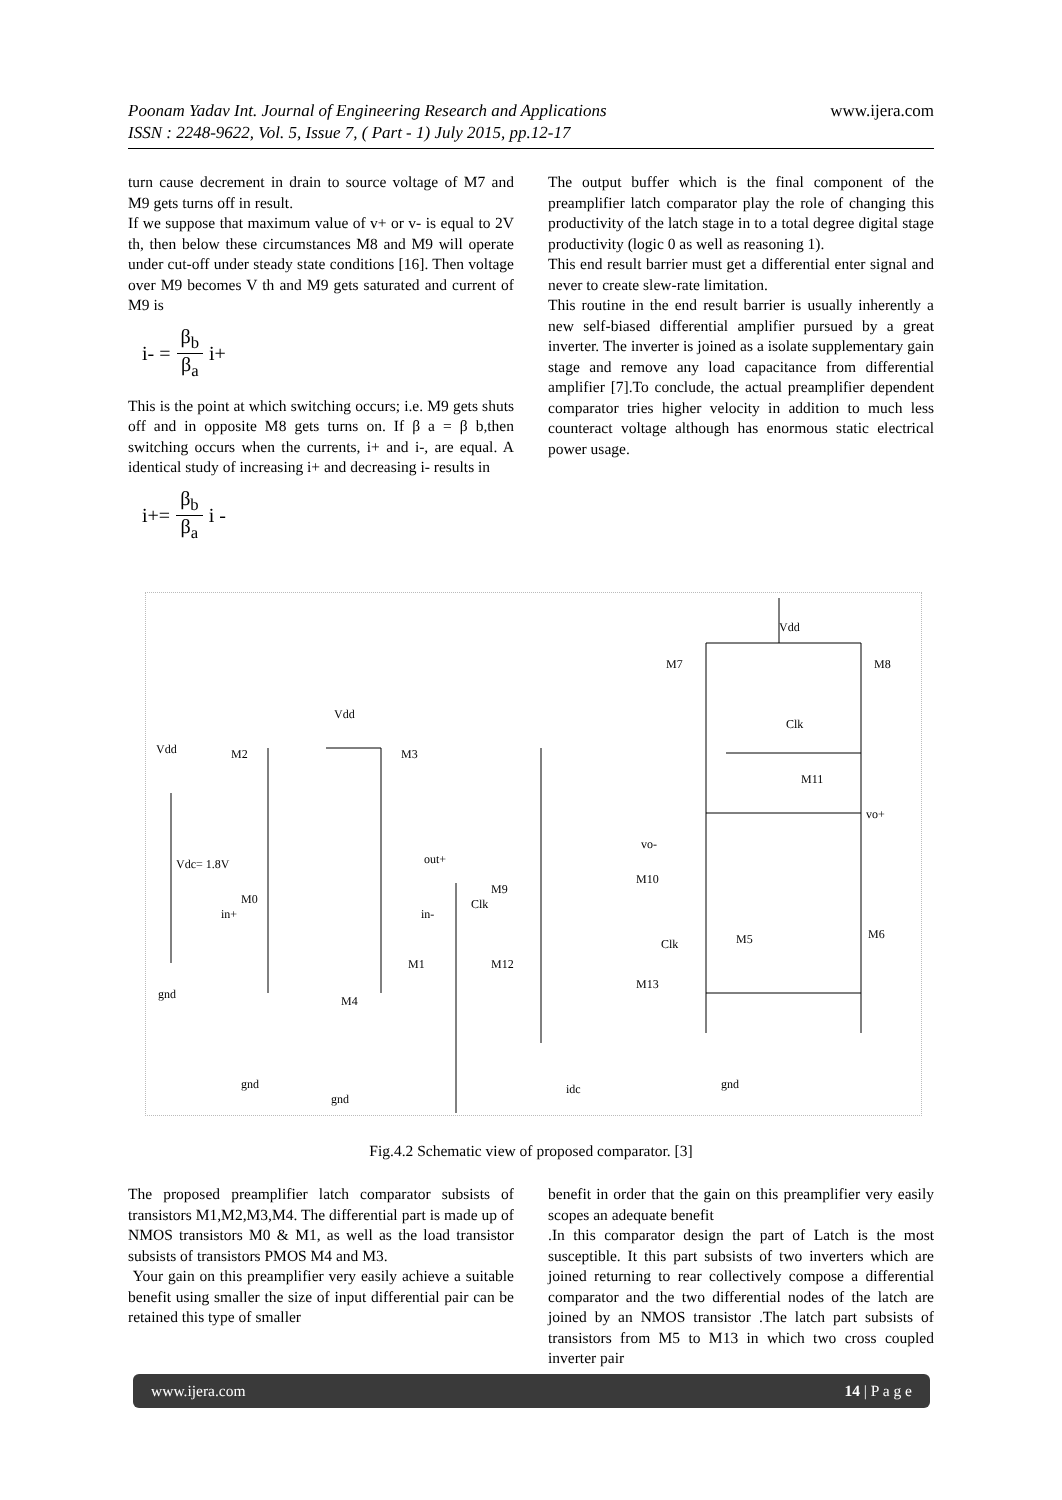www.ijera.com Poonam Yadav Int. Journal of Engineering Research and Applications
ISSN : 2248-9622, Vol. 5, Issue 7, ( Part - 1) July 2015, pp.12-17
turn cause decrement in drain to source voltage of M7 and M9 gets turns off in result.
If we suppose that maximum value of v+ or v- is equal to 2V th, then below these circumstances M8 and M9 will operate under cut-off under steady state conditions [16]. Then voltage over M9 becomes V th and M9 gets saturated and current of M9 is
i- = β<sub>b</sub> β<sub>a</sub> i+
This is the point at which switching occurs; i.e. M9 gets shuts off and in opposite M8 gets turns on. If β a = β b,then switching occurs when the currents, i+ and i-, are equal. A identical study of increasing i+ and decreasing i- results in
i+= β<sub>b</sub> β<sub>a</sub> i -
The output buffer which is the final component of the preamplifier latch comparator play the role of changing this productivity of the latch stage in to a total degree digital stage productivity (logic 0 as well as reasoning 1).
This end result barrier must get a differential enter signal and never to create slew-rate limitation.
This routine in the end result barrier is usually inherently a new self-biased differential amplifier pursued by a great inverter. The inverter is joined as a isolate supplementary gain stage and remove any load capacitance from differential amplifier [7].To conclude, the actual preamplifier dependent comparator tries higher velocity in addition to much less counteract voltage although has enormous static electrical power usage.
Vdd
Vdd
Vdd
Vdc= 1.8V
out+
vo+
vo-
Clk
Clk
Clk
in+
in-
gnd
gnd
gnd
gnd
idc
M2
M3
M0
M1
M4
M7
M8
M9
M10
M11
M12
M13
M5
M6
Fig.4.2 Schematic view of proposed comparator. [3]
The proposed preamplifier latch comparator subsists of transistors M1,M2,M3,M4. The differential part is made up of NMOS transistors M0 & M1, as well as the load transistor subsists of transistors PMOS M4 and M3.
Your gain on this preamplifier very easily achieve a suitable benefit using smaller the size of input differential pair can be retained this type of smaller
benefit in order that the gain on this preamplifier very easily scopes an adequate benefit
.In this comparator design the part of Latch is the most susceptible. It this part subsists of two inverters which are joined returning to rear collectively compose a differential comparator and the two differential nodes of the latch are joined by an NMOS transistor .The latch part subsists of transistors from M5 to M13 in which two cross coupled inverter pair
www.ijera.com 14 | P a g e